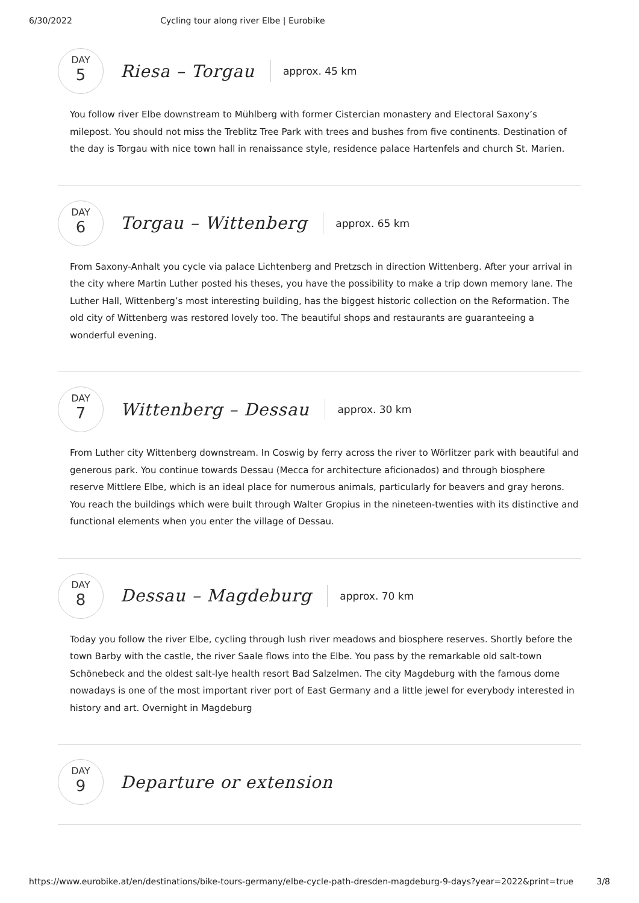6/30/2022 Cycling tour along river Elbe | Eurobike
DAY
5
Riesa – Torgau
approx. 45 km
You follow river Elbe downstream to Mühlberg with former Cistercian monastery and Electoral Saxony’s milepost. You should not miss the Treblitz Tree Park with trees and bushes from five continents. Destination of the day is Torgau with nice town hall in renaissance style, residence palace Hartenfels and church St. Marien.
DAY
6
Torgau – Wittenberg
approx. 65 km
From Saxony-Anhalt you cycle via palace Lichtenberg and Pretzsch in direction Wittenberg. After your arrival in the city where Martin Luther posted his theses, you have the possibility to make a trip down memory lane. The Luther Hall, Wittenberg’s most interesting building, has the biggest historic collection on the Reformation. The old city of Wittenberg was restored lovely too. The beautiful shops and restaurants are guaranteeing a wonderful evening.
DAY
7
Wittenberg – Dessau
approx. 30 km
From Luther city Wittenberg downstream. In Coswig by ferry across the river to Wörlitzer park with beautiful and generous park. You continue towards Dessau (Mecca for architecture aficionados) and through biosphere reserve Mittlere Elbe, which is an ideal place for numerous animals, particularly for beavers and gray herons. You reach the buildings which were built through Walter Gropius in the nineteen-twenties with its distinctive and functional elements when you enter the village of Dessau.
DAY
8
Dessau – Magdeburg
approx. 70 km
Today you follow the river Elbe, cycling through lush river meadows and biosphere reserves. Shortly before the town Barby with the castle, the river Saale flows into the Elbe. You pass by the remarkable old salt-town Schönebeck and the oldest salt-lye health resort Bad Salzelmen. The city Magdeburg with the famous dome nowadays is one of the most important river port of East Germany and a little jewel for everybody interested in history and art. Overnight in Magdeburg
DAY
9
Departure or extension
https://www.eurobike.at/en/destinations/bike-tours-germany/elbe-cycle-path-dresden-magdeburg-9-days?year=2022&print=true 3/8